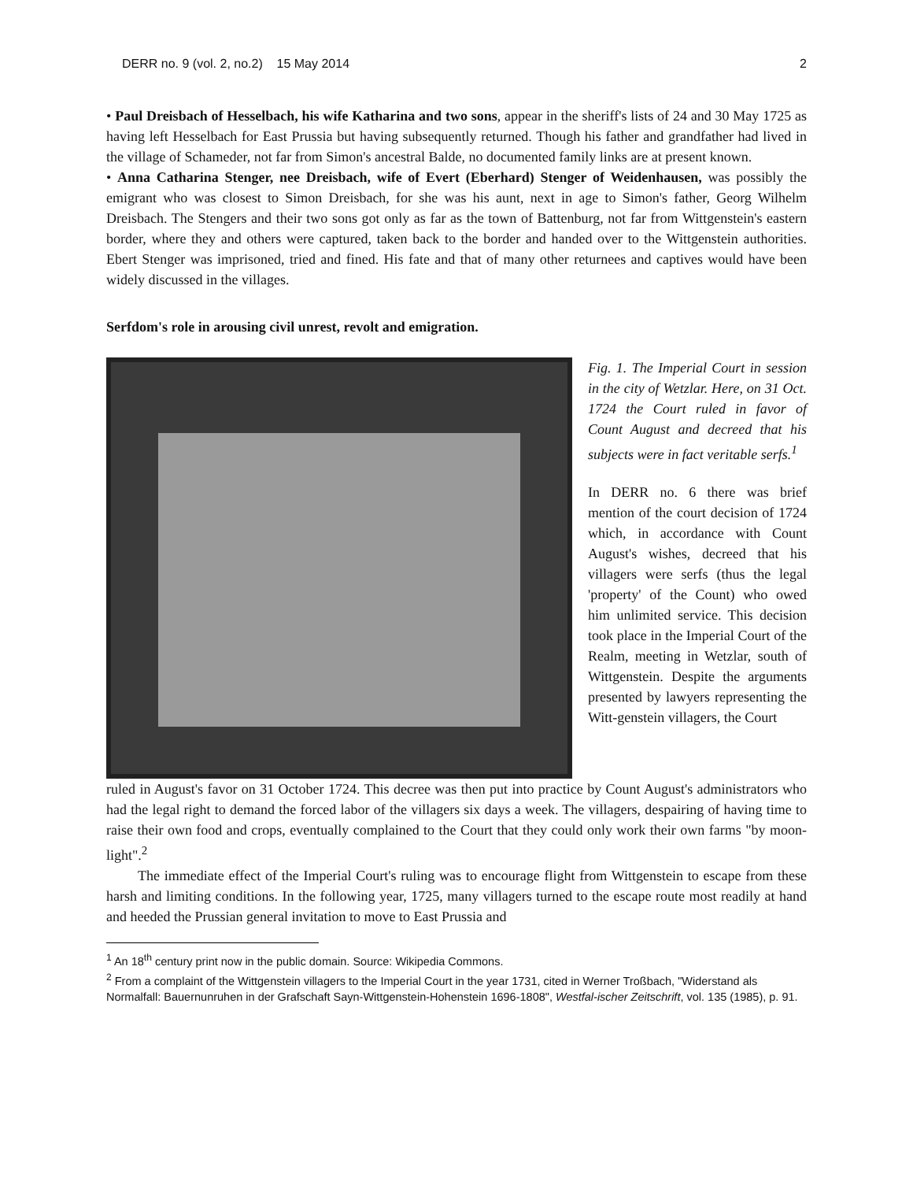DERR no. 9 (vol. 2, no.2) 15 May 2014 2
• Paul Dreisbach of Hesselbach, his wife Katharina and two sons, appear in the sheriff's lists of 24 and 30 May 1725 as having left Hesselbach for East Prussia but having subsequently returned. Though his father and grandfather had lived in the village of Schameder, not far from Simon's ancestral Balde, no documented family links are at present known.
• Anna Catharina Stenger, nee Dreisbach, wife of Evert (Eberhard) Stenger of Weidenhausen, was possibly the emigrant who was closest to Simon Dreisbach, for she was his aunt, next in age to Simon's father, Georg Wilhelm Dreisbach. The Stengers and their two sons got only as far as the town of Battenburg, not far from Wittgenstein's eastern border, where they and others were captured, taken back to the border and handed over to the Wittgenstein authorities. Ebert Stenger was imprisoned, tried and fined. His fate and that of many other returnees and captives would have been widely discussed in the villages.
Serfdom's role in arousing civil unrest, revolt and emigration.
Fig. 1. The Imperial Court in session in the city of Wetzlar. Here, on 31 Oct. 1724 the Court ruled in favor of Count August and decreed that his subjects were in fact veritable serfs.<sup>1</sup>
In DERR no. 6 there was brief mention of the court decision of 1724 which, in accordance with Count August's wishes, decreed that his villagers were serfs (thus the legal 'property' of the Count) who owed him unlimited service. This decision took place in the Imperial Court of the Realm, meeting in Wetzlar, south of Wittgenstein. Despite the arguments presented by lawyers representing the Witt-genstein villagers, the Court
ruled in August's favor on 31 October 1724. This decree was then put into practice by Count August's administrators who had the legal right to demand the forced labor of the villagers six days a week. The villagers, despairing of having time to raise their own food and crops, eventually complained to the Court that they could only work their own farms "by moon-light".<sup>2</sup>
The immediate effect of the Imperial Court's ruling was to encourage flight from Wittgenstein to escape from these harsh and limiting conditions. In the following year, 1725, many villagers turned to the escape route most readily at hand and heeded the Prussian general invitation to move to East Prussia and
<sup>1</sup> An 18<sup>th</sup> century print now in the public domain. Source: Wikipedia Commons.
<sup>2</sup> From a complaint of the Wittgenstein villagers to the Imperial Court in the year 1731, cited in Werner Troßbach, "Widerstand als Normalfall: Bauernunruhen in der Grafschaft Sayn-Wittgenstein-Hohenstein 1696-1808", Westfal-ischer Zeitschrift, vol. 135 (1985), p. 91.